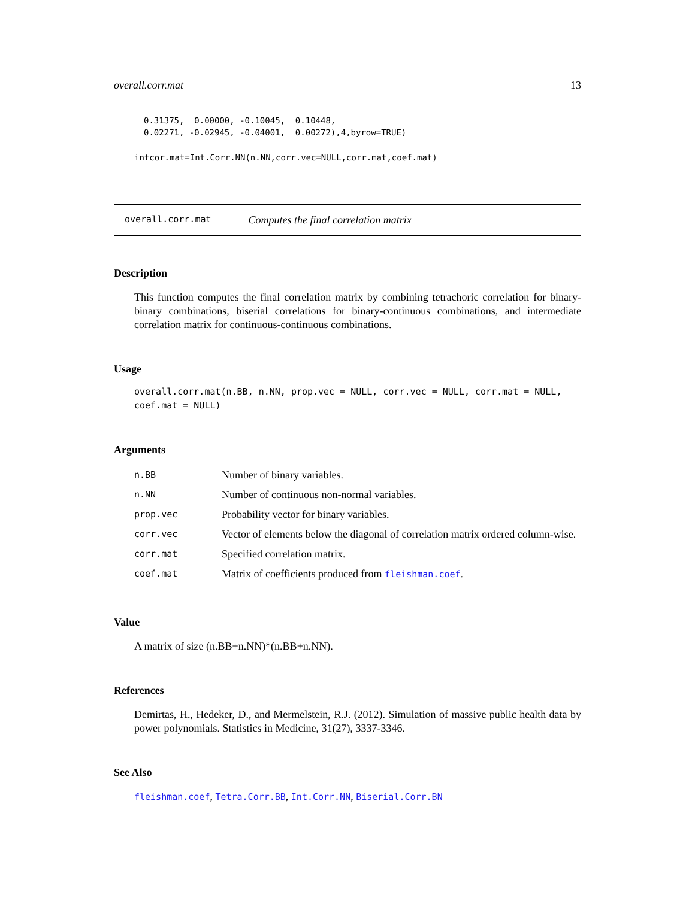overall.corr.mat 13
0.31375,  0.00000, -0.10045,  0.10448,
0.02271, -0.02945, -0.04001,  0.00272),4,byrow=TRUE)
intcor.mat=Int.Corr.NN(n.NN,corr.vec=NULL,corr.mat,coef.mat)
overall.corr.mat Computes the final correlation matrix
Description
This function computes the final correlation matrix by combining tetrachoric correlation for binary-binary combinations, biserial correlations for binary-continuous combinations, and intermediate correlation matrix for continuous-continuous combinations.
Usage
overall.corr.mat(n.BB, n.NN, prop.vec = NULL, corr.vec = NULL, corr.mat = NULL,
coef.mat = NULL)
Arguments
| n.BB | Number of binary variables. |
| n.NN | Number of continuous non-normal variables. |
| prop.vec | Probability vector for binary variables. |
| corr.vec | Vector of elements below the diagonal of correlation matrix ordered column-wise. |
| corr.mat | Specified correlation matrix. |
| coef.mat | Matrix of coefficients produced from fleishman.coef . |
Value
A matrix of size (n.BB+n.NN)*(n.BB+n.NN).
References
Demirtas, H., Hedeker, D., and Mermelstein, R.J. (2012). Simulation of massive public health data by power polynomials. Statistics in Medicine, 31(27), 3337-3346.
See Also
fleishman.coef, Tetra.Corr.BB, Int.Corr.NN, Biserial.Corr.BN